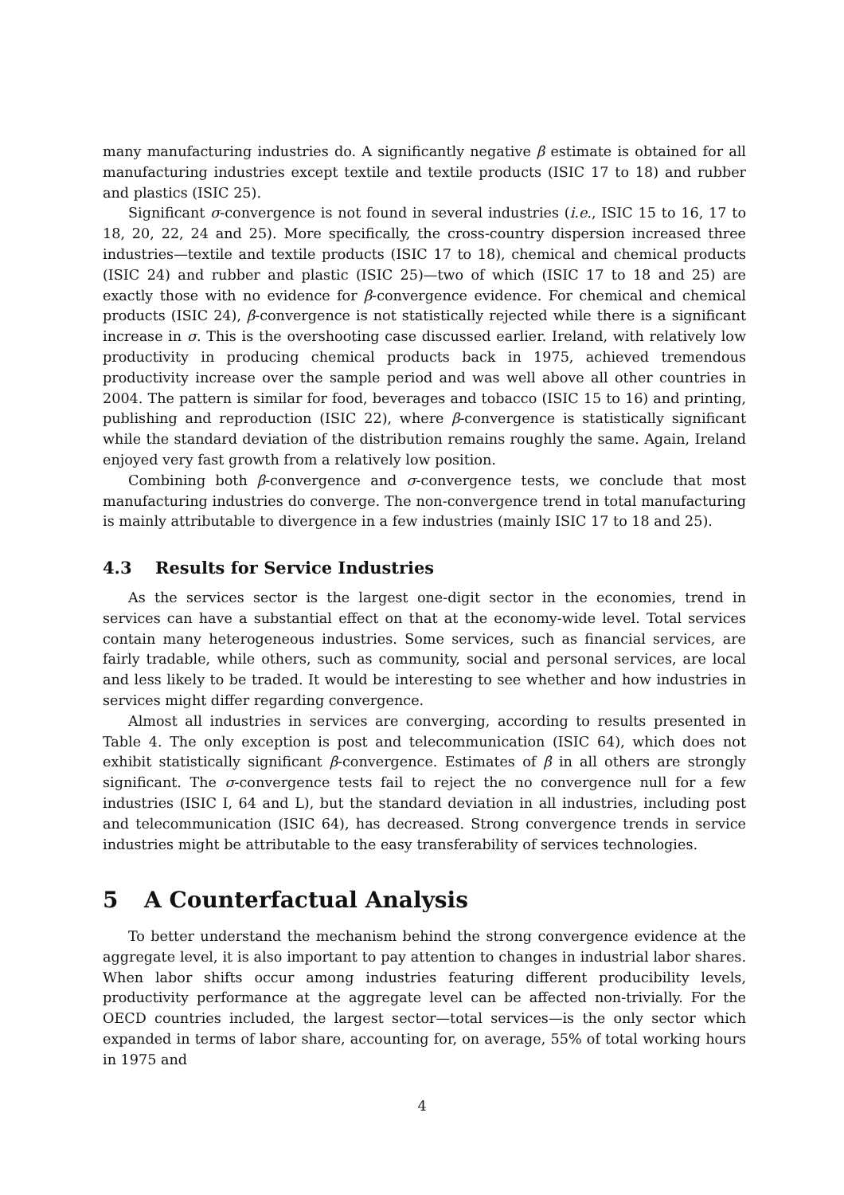many manufacturing industries do. A significantly negative β estimate is obtained for all manufacturing industries except textile and textile products (ISIC 17 to 18) and rubber and plastics (ISIC 25).
Significant σ-convergence is not found in several industries (i.e., ISIC 15 to 16, 17 to 18, 20, 22, 24 and 25). More specifically, the cross-country dispersion increased three industries—textile and textile products (ISIC 17 to 18), chemical and chemical products (ISIC 24) and rubber and plastic (ISIC 25)—two of which (ISIC 17 to 18 and 25) are exactly those with no evidence for β-convergence evidence. For chemical and chemical products (ISIC 24), β-convergence is not statistically rejected while there is a significant increase in σ. This is the overshooting case discussed earlier. Ireland, with relatively low productivity in producing chemical products back in 1975, achieved tremendous productivity increase over the sample period and was well above all other countries in 2004. The pattern is similar for food, beverages and tobacco (ISIC 15 to 16) and printing, publishing and reproduction (ISIC 22), where β-convergence is statistically significant while the standard deviation of the distribution remains roughly the same. Again, Ireland enjoyed very fast growth from a relatively low position.
Combining both β-convergence and σ-convergence tests, we conclude that most manufacturing industries do converge. The non-convergence trend in total manufacturing is mainly attributable to divergence in a few industries (mainly ISIC 17 to 18 and 25).
4.3 Results for Service Industries
As the services sector is the largest one-digit sector in the economies, trend in services can have a substantial effect on that at the economy-wide level. Total services contain many heterogeneous industries. Some services, such as financial services, are fairly tradable, while others, such as community, social and personal services, are local and less likely to be traded. It would be interesting to see whether and how industries in services might differ regarding convergence.
Almost all industries in services are converging, according to results presented in Table 4. The only exception is post and telecommunication (ISIC 64), which does not exhibit statistically significant β-convergence. Estimates of β in all others are strongly significant. The σ-convergence tests fail to reject the no convergence null for a few industries (ISIC I, 64 and L), but the standard deviation in all industries, including post and telecommunication (ISIC 64), has decreased. Strong convergence trends in service industries might be attributable to the easy transferability of services technologies.
5 A Counterfactual Analysis
To better understand the mechanism behind the strong convergence evidence at the aggregate level, it is also important to pay attention to changes in industrial labor shares. When labor shifts occur among industries featuring different producibility levels, productivity performance at the aggregate level can be affected non-trivially. For the OECD countries included, the largest sector—total services—is the only sector which expanded in terms of labor share, accounting for, on average, 55% of total working hours in 1975 and
4